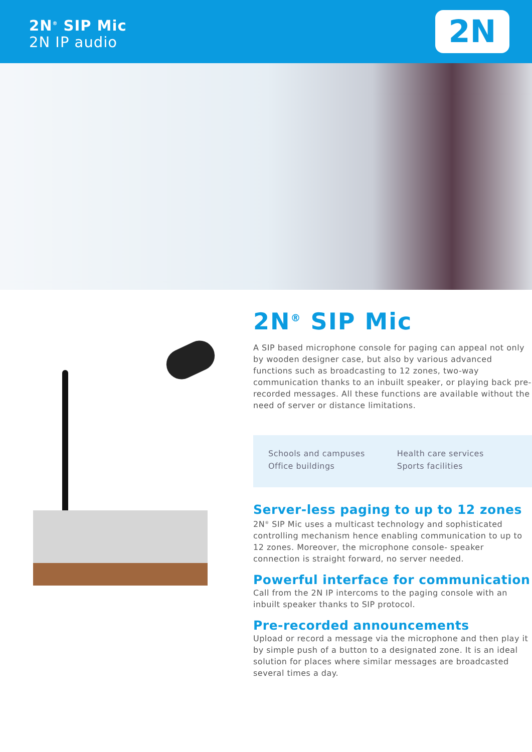2N<sup>®</sup> SIP Mic
2N IP audio
2N
2N<sup>®</sup> SIP Mic
A SIP based microphone console for paging can appeal not only by wooden designer case, but also by various advanced functions such as broadcasting to 12 zones, two-way communication thanks to an inbuilt speaker, or playing back pre-recorded messages. All these functions are available without the need of server or distance limitations.
Schools and campuses
Office buildings
Health care services
Sports facilities
Server-less paging to up to 12 zones
2N<sup>®</sup> SIP Mic uses a multicast technology and sophisticated controlling mechanism hence enabling communication to up to 12 zones. Moreover, the microphone console- speaker connection is straight forward, no server needed.
Powerful interface for communication
Call from the 2N IP intercoms to the paging console with an inbuilt speaker thanks to SIP protocol.
Pre-recorded announcements
Upload or record a message via the microphone and then play it by simple push of a button to a designated zone. It is an ideal solution for places where similar messages are broadcasted several times a day.